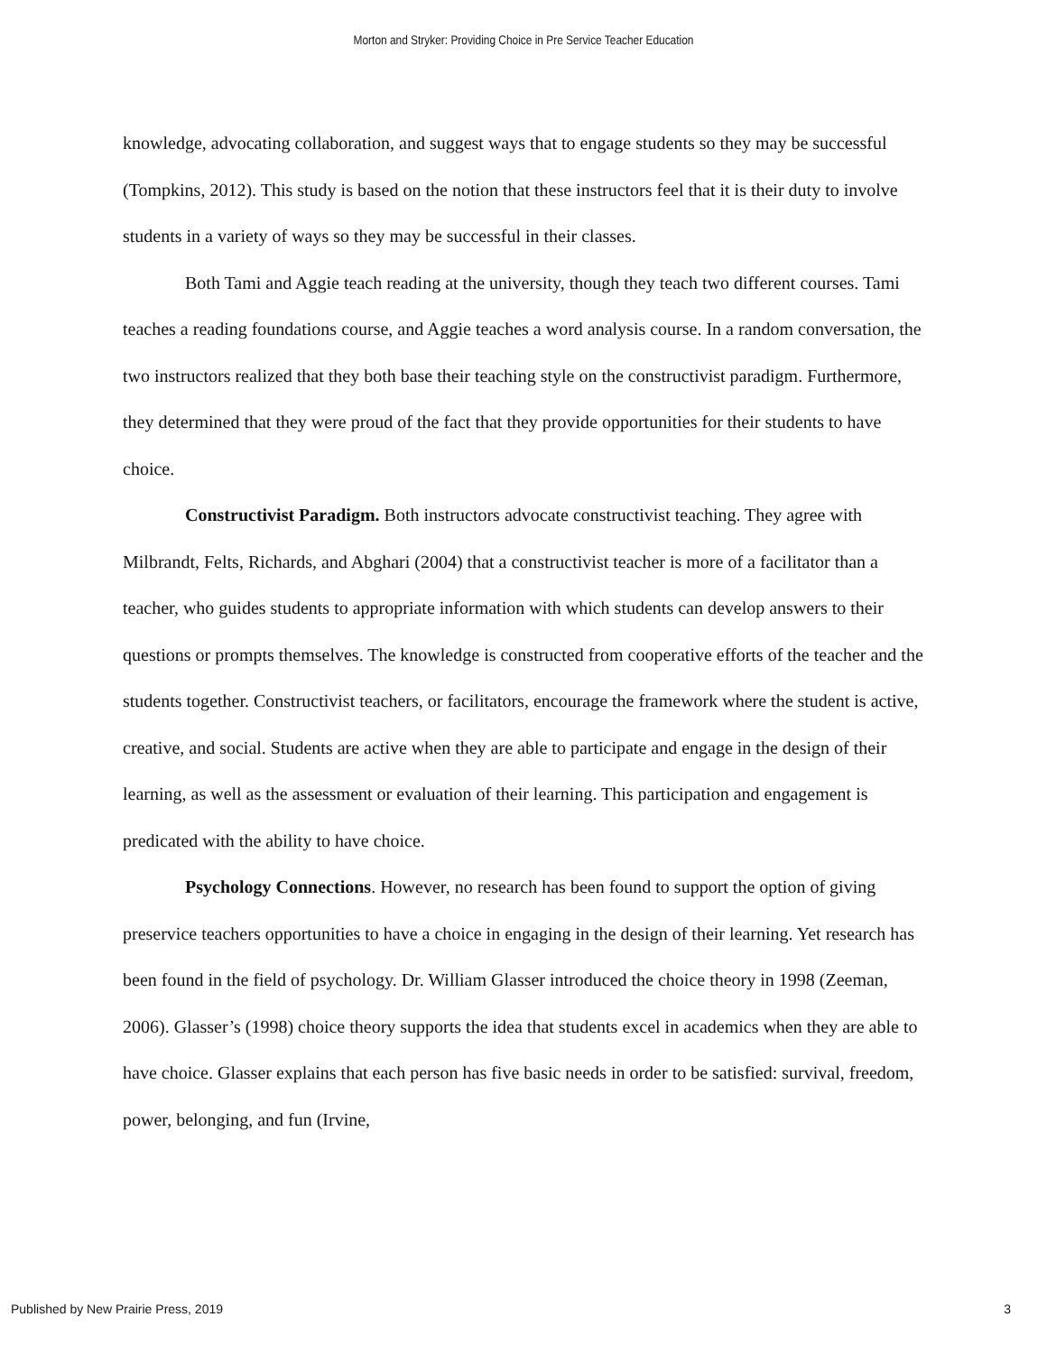Morton and Stryker: Providing Choice in Pre Service Teacher Education
knowledge, advocating collaboration, and suggest ways that to engage students so they may be successful (Tompkins, 2012). This study is based on the notion that these instructors feel that it is their duty to involve students in a variety of ways so they may be successful in their classes.
Both Tami and Aggie teach reading at the university, though they teach two different courses. Tami teaches a reading foundations course, and Aggie teaches a word analysis course. In a random conversation, the two instructors realized that they both base their teaching style on the constructivist paradigm. Furthermore, they determined that they were proud of the fact that they provide opportunities for their students to have choice.
Constructivist Paradigm. Both instructors advocate constructivist teaching. They agree with Milbrandt, Felts, Richards, and Abghari (2004) that a constructivist teacher is more of a facilitator than a teacher, who guides students to appropriate information with which students can develop answers to their questions or prompts themselves. The knowledge is constructed from cooperative efforts of the teacher and the students together. Constructivist teachers, or facilitators, encourage the framework where the student is active, creative, and social. Students are active when they are able to participate and engage in the design of their learning, as well as the assessment or evaluation of their learning. This participation and engagement is predicated with the ability to have choice.
Psychology Connections. However, no research has been found to support the option of giving preservice teachers opportunities to have a choice in engaging in the design of their learning. Yet research has been found in the field of psychology. Dr. William Glasser introduced the choice theory in 1998 (Zeeman, 2006). Glasser’s (1998) choice theory supports the idea that students excel in academics when they are able to have choice. Glasser explains that each person has five basic needs in order to be satisfied: survival, freedom, power, belonging, and fun (Irvine,
Published by New Prairie Press, 2019 3